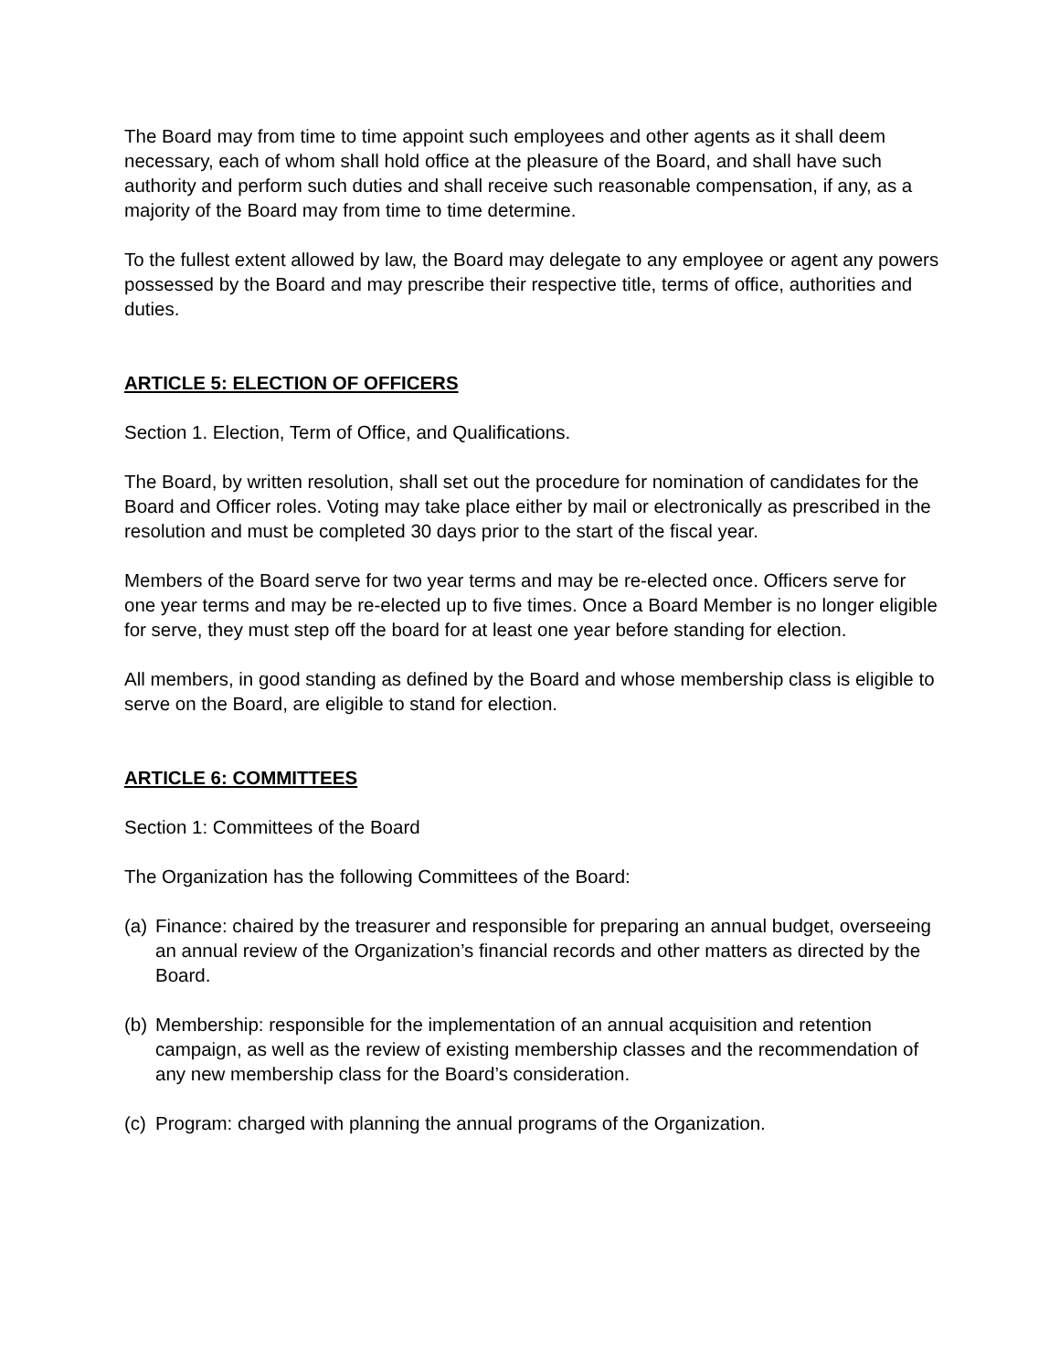The Board may from time to time appoint such employees and other agents as it shall deem necessary, each of whom shall hold office at the pleasure of the Board, and shall have such authority and perform such duties and shall receive such reasonable compensation, if any, as a majority of the Board may from time to time determine.
To the fullest extent allowed by law, the Board may delegate to any employee or agent any powers possessed by the Board and may prescribe their respective title, terms of office, authorities and duties.
ARTICLE 5: ELECTION OF OFFICERS
Section 1. Election, Term of Office, and Qualifications.
The Board, by written resolution, shall set out the procedure for nomination of candidates for the Board and Officer roles. Voting may take place either by mail or electronically as prescribed in the resolution and must be completed 30 days prior to the start of the fiscal year.
Members of the Board serve for two year terms and may be re-elected once. Officers serve for one year terms and may be re-elected up to five times. Once a Board Member is no longer eligible for serve, they must step off the board for at least one year before standing for election.
All members, in good standing as defined by the Board and whose membership class is eligible to serve on the Board, are eligible to stand for election.
ARTICLE 6: COMMITTEES
Section 1: Committees of the Board
The Organization has the following Committees of the Board:
(a) Finance: chaired by the treasurer and responsible for preparing an annual budget, overseeing an annual review of the Organization’s financial records and other matters as directed by the Board.
(b) Membership: responsible for the implementation of an annual acquisition and retention campaign, as well as the review of existing membership classes and the recommendation of any new membership class for the Board’s consideration.
(c) Program: charged with planning the annual programs of the Organization.